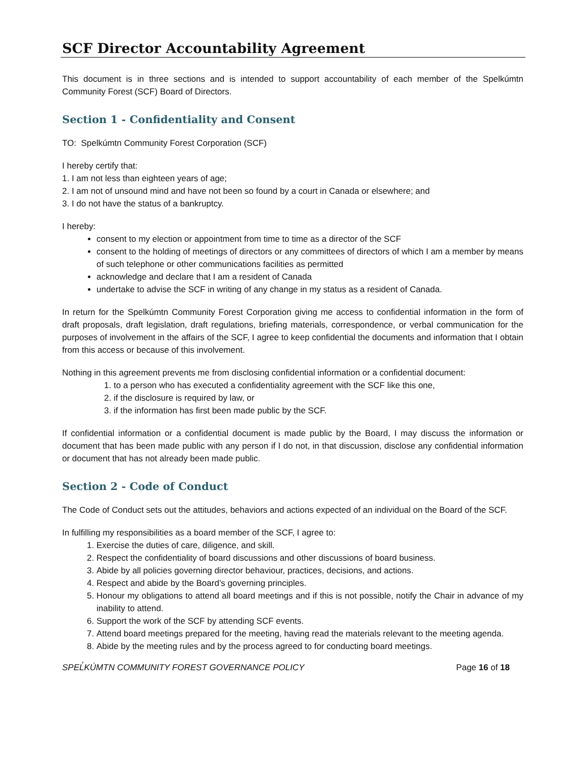SCF Director Accountability Agreement
This document is in three sections and is intended to support accountability of each member of the Spelkúmtn Community Forest (SCF) Board of Directors.
Section 1 - Confidentiality and Consent
TO: Spelkúmtn Community Forest Corporation (SCF)
I hereby certify that:
1. I am not less than eighteen years of age;
2. I am not of unsound mind and have not been so found by a court in Canada or elsewhere; and
3. I do not have the status of a bankruptcy.
I hereby:
consent to my election or appointment from time to time as a director of the SCF
consent to the holding of meetings of directors or any committees of directors of which I am a member by means of such telephone or other communications facilities as permitted
acknowledge and declare that I am a resident of Canada
undertake to advise the SCF in writing of any change in my status as a resident of Canada.
In return for the Spelkúmtn Community Forest Corporation giving me access to confidential information in the form of draft proposals, draft legislation, draft regulations, briefing materials, correspondence, or verbal communication for the purposes of involvement in the affairs of the SCF, I agree to keep confidential the documents and information that I obtain from this access or because of this involvement.
Nothing in this agreement prevents me from disclosing confidential information or a confidential document:
1. to a person who has executed a confidentiality agreement with the SCF like this one,
2. if the disclosure is required by law, or
3. if the information has first been made public by the SCF.
If confidential information or a confidential document is made public by the Board, I may discuss the information or document that has been made public with any person if I do not, in that discussion, disclose any confidential information or document that has not already been made public.
Section 2 - Code of Conduct
The Code of Conduct sets out the attitudes, behaviors and actions expected of an individual on the Board of the SCF.
In fulfilling my responsibilities as a board member of the SCF, I agree to:
1. Exercise the duties of care, diligence, and skill.
2. Respect the confidentiality of board discussions and other discussions of board business.
3. Abide by all policies governing director behaviour, practices, decisions, and actions.
4. Respect and abide by the Board’s governing principles.
5. Honour my obligations to attend all board meetings and if this is not possible, notify the Chair in advance of my inability to attend.
6. Support the work of the SCF by attending SCF events.
7. Attend board meetings prepared for the meeting, having read the materials relevant to the meeting agenda.
8. Abide by the meeting rules and by the process agreed to for conducting board meetings.
SPEL̓KÚMTN COMMUNITY FOREST GOVERNANCE POLICY Page 16 of 18